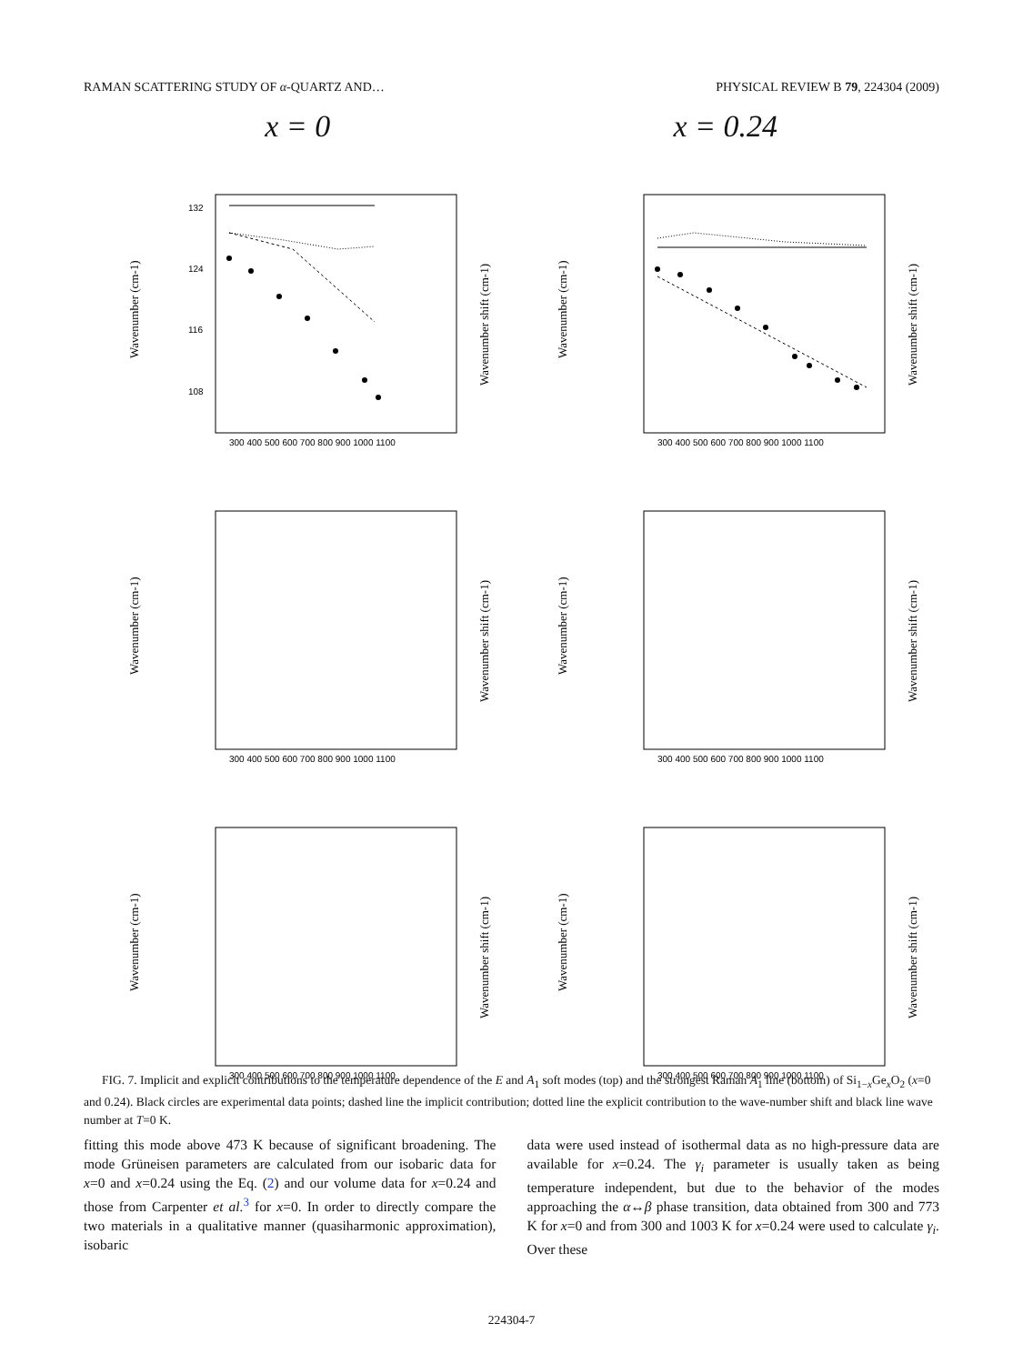RAMAN SCATTERING STUDY OF α-QUARTZ AND… PHYSICAL REVIEW B 79, 224304 (2009)
x = 0 x = 0.24
132
124
116
108
300 400 500 600 700 800 900 1000 1100
Wavenumber (cm-1)
Wavenumber shift (cm-1)
300 400 500 600 700 800 900 1000 1100
Wavenumber (cm-1)
Wavenumber shift (cm-1)
300 400 500 600 700 800 900 1000 1100
Wavenumber (cm-1)
Wavenumber shift (cm-1)
300 400 500 600 700 800 900 1000 1100
Wavenumber (cm-1)
Wavenumber shift (cm-1)
300 400 500 600 700 800 900 1000 1100
Wavenumber (cm-1)
Wavenumber shift (cm-1)
300 400 500 600 700 800 900 1000 1100
Wavenumber (cm-1)
Wavenumber shift (cm-1)
FIG. 7. Implicit and explicit contributions to the temperature dependence of the E and A<sub>1</sub> soft modes (top) and the strongest Raman A<sub>1</sub> line (bottom) of Si<sub>1−x</sub>Ge<sub>x</sub>O<sub>2</sub> (x=0 and 0.24). Black circles are experimental data points; dashed line the implicit contribution; dotted line the explicit contribution to the wave-number shift and black line wave number at T=0 K.
fitting this mode above 473 K because of significant broadening. The mode Grüneisen parameters are calculated from our isobaric data for x=0 and x=0.24 using the Eq. (2) and our volume data for x=0.24 and those from Carpenter et al.<sup>3</sup> for x=0. In order to directly compare the two materials in a qualitative manner (quasiharmonic approximation), isobaric
data were used instead of isothermal data as no high-pressure data are available for x=0.24. The γ<sub>i</sub> parameter is usually taken as being temperature independent, but due to the behavior of the modes approaching the α↔β phase transition, data obtained from 300 and 773 K for x=0 and from 300 and 1003 K for x=0.24 were used to calculate γ<sub>i</sub>. Over these
224304-7